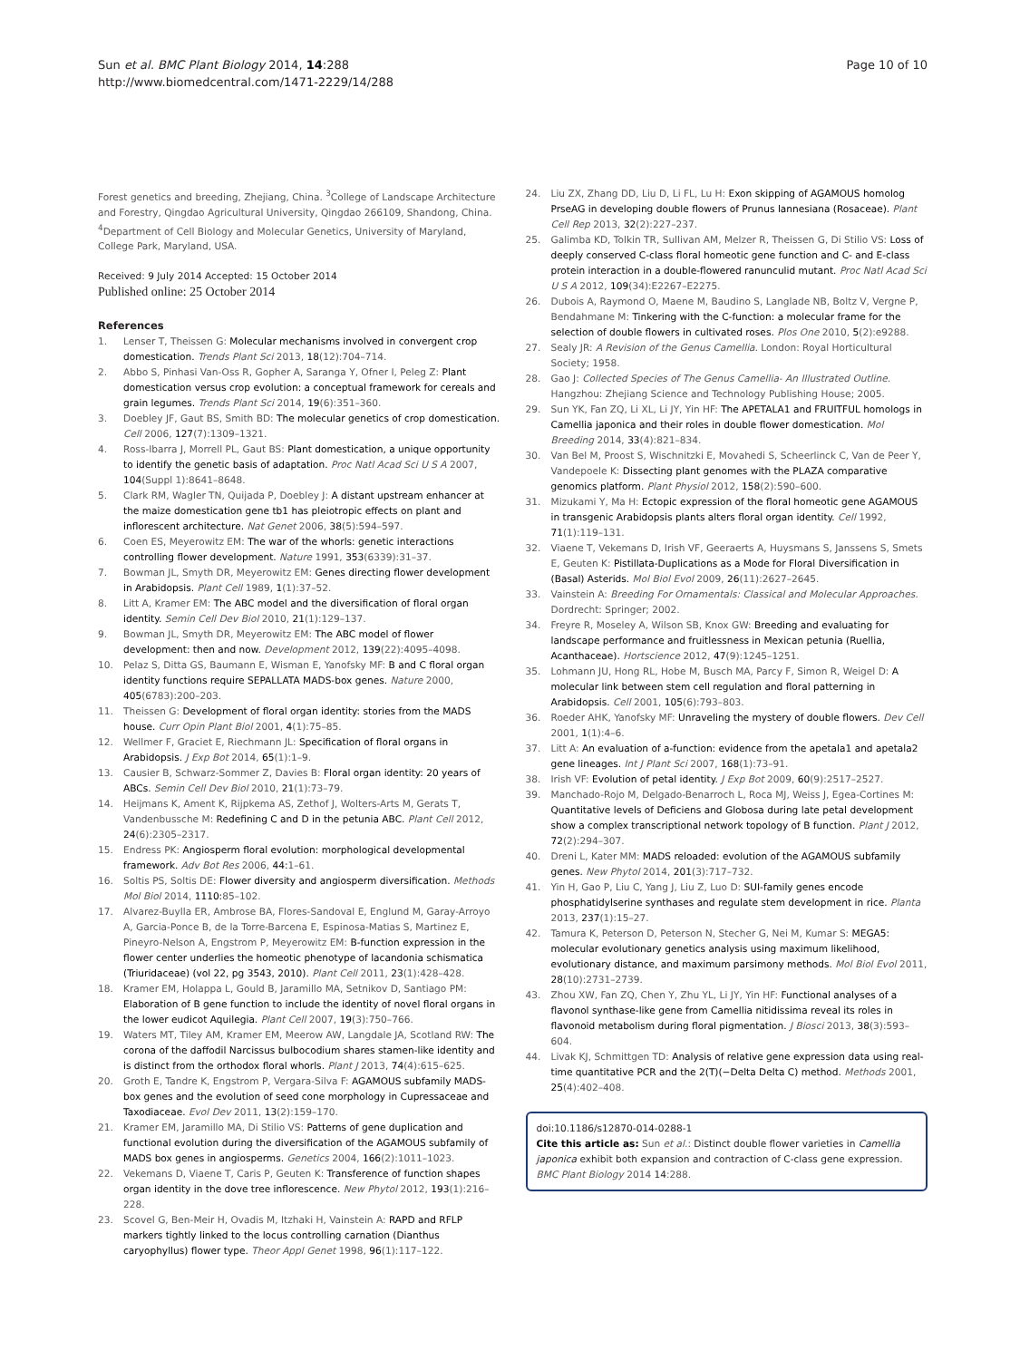Sun et al. BMC Plant Biology 2014, 14:288
http://www.biomedcentral.com/1471-2229/14/288
Page 10 of 10
Forest genetics and breeding, Zhejiang, China. <sup>3</sup>College of Landscape Architecture and Forestry, Qingdao Agricultural University, Qingdao 266109, Shandong, China. <sup>4</sup>Department of Cell Biology and Molecular Genetics, University of Maryland, College Park, Maryland, USA.
Received: 9 July 2014 Accepted: 15 October 2014
Published online: 25 October 2014
References
1. Lenser T, Theissen G: Molecular mechanisms involved in convergent crop domestication. Trends Plant Sci 2013, 18(12):704–714.
2. Abbo S, Pinhasi Van-Oss R, Gopher A, Saranga Y, Ofner I, Peleg Z: Plant domestication versus crop evolution: a conceptual framework for cereals and grain legumes. Trends Plant Sci 2014, 19(6):351–360.
3. Doebley JF, Gaut BS, Smith BD: The molecular genetics of crop domestication. Cell 2006, 127(7):1309–1321.
4. Ross-Ibarra J, Morrell PL, Gaut BS: Plant domestication, a unique opportunity to identify the genetic basis of adaptation. Proc Natl Acad Sci U S A 2007, 104(Suppl 1):8641–8648.
5. Clark RM, Wagler TN, Quijada P, Doebley J: A distant upstream enhancer at the maize domestication gene tb1 has pleiotropic effects on plant and inflorescent architecture. Nat Genet 2006, 38(5):594–597.
6. Coen ES, Meyerowitz EM: The war of the whorls: genetic interactions controlling flower development. Nature 1991, 353(6339):31–37.
7. Bowman JL, Smyth DR, Meyerowitz EM: Genes directing flower development in Arabidopsis. Plant Cell 1989, 1(1):37–52.
8. Litt A, Kramer EM: The ABC model and the diversification of floral organ identity. Semin Cell Dev Biol 2010, 21(1):129–137.
9. Bowman JL, Smyth DR, Meyerowitz EM: The ABC model of flower development: then and now. Development 2012, 139(22):4095–4098.
10. Pelaz S, Ditta GS, Baumann E, Wisman E, Yanofsky MF: B and C floral organ identity functions require SEPALLATA MADS-box genes. Nature 2000, 405(6783):200–203.
11. Theissen G: Development of floral organ identity: stories from the MADS house. Curr Opin Plant Biol 2001, 4(1):75–85.
12. Wellmer F, Graciet E, Riechmann JL: Specification of floral organs in Arabidopsis. J Exp Bot 2014, 65(1):1–9.
13. Causier B, Schwarz-Sommer Z, Davies B: Floral organ identity: 20 years of ABCs. Semin Cell Dev Biol 2010, 21(1):73–79.
14. Heijmans K, Ament K, Rijpkema AS, Zethof J, Wolters-Arts M, Gerats T, Vandenbussche M: Redefining C and D in the petunia ABC. Plant Cell 2012, 24(6):2305–2317.
15. Endress PK: Angiosperm floral evolution: morphological developmental framework. Adv Bot Res 2006, 44: 1–61.
16. Soltis PS, Soltis DE: Flower diversity and angiosperm diversification. Methods Mol Biol 2014, 1110: 85–102.
17. Alvarez-Buylla ER, Ambrose BA, Flores-Sandoval E, Englund M, Garay-Arroyo A, Garcia-Ponce B, de la Torre-Barcena E, Espinosa-Matias S, Martinez E, Pineyro-Nelson A, Engstrom P, Meyerowitz EM: B-function expression in the flower center underlies the homeotic phenotype of lacandonia schismatica (Triuridaceae) (vol 22, pg 3543, 2010). Plant Cell 2011, 23(1):428–428.
18. Kramer EM, Holappa L, Gould B, Jaramillo MA, Setnikov D, Santiago PM: Elaboration of B gene function to include the identity of novel floral organs in the lower eudicot Aquilegia. Plant Cell 2007, 19(3):750–766.
19. Waters MT, Tiley AM, Kramer EM, Meerow AW, Langdale JA, Scotland RW: The corona of the daffodil Narcissus bulbocodium shares stamen-like identity and is distinct from the orthodox floral whorls. Plant J 2013, 74(4):615–625.
20. Groth E, Tandre K, Engstrom P, Vergara-Silva F: AGAMOUS subfamily MADS-box genes and the evolution of seed cone morphology in Cupressaceae and Taxodiaceae. Evol Dev 2011, 13(2):159–170.
21. Kramer EM, Jaramillo MA, Di Stilio VS: Patterns of gene duplication and functional evolution during the diversification of the AGAMOUS subfamily of MADS box genes in angiosperms. Genetics 2004, 166(2):1011–1023.
22. Vekemans D, Viaene T, Caris P, Geuten K: Transference of function shapes organ identity in the dove tree inflorescence. New Phytol 2012, 193(1):216–228.
23. Scovel G, Ben-Meir H, Ovadis M, Itzhaki H, Vainstein A: RAPD and RFLP markers tightly linked to the locus controlling carnation (Dianthus caryophyllus) flower type. Theor Appl Genet 1998, 96(1):117–122.
24. Liu ZX, Zhang DD, Liu D, Li FL, Lu H: Exon skipping of AGAMOUS homolog PrseAG in developing double flowers of Prunus lannesiana (Rosaceae). Plant Cell Rep 2013, 32(2):227–237.
25. Galimba KD, Tolkin TR, Sullivan AM, Melzer R, Theissen G, Di Stilio VS: Loss of deeply conserved C-class floral homeotic gene function and C- and E-class protein interaction in a double-flowered ranunculid mutant. Proc Natl Acad Sci U S A 2012, 109(34):E2267–E2275.
26. Dubois A, Raymond O, Maene M, Baudino S, Langlade NB, Boltz V, Vergne P, Bendahmane M: Tinkering with the C-function: a molecular frame for the selection of double flowers in cultivated roses. Plos One 2010, 5(2):e9288.
27. Sealy JR: A Revision of the Genus Camellia. London: Royal Horticultural Society; 1958.
28. Gao J: Collected Species of The Genus Camellia- An Illustrated Outline. Hangzhou: Zhejiang Science and Technology Publishing House; 2005.
29. Sun YK, Fan ZQ, Li XL, Li JY, Yin HF: The APETALA1 and FRUITFUL homologs in Camellia japonica and their roles in double flower domestication. Mol Breeding 2014, 33(4):821–834.
30. Van Bel M, Proost S, Wischnitzki E, Movahedi S, Scheerlinck C, Van de Peer Y, Vandepoele K: Dissecting plant genomes with the PLAZA comparative genomics platform. Plant Physiol 2012, 158(2):590–600.
31. Mizukami Y, Ma H: Ectopic expression of the floral homeotic gene AGAMOUS in transgenic Arabidopsis plants alters floral organ identity. Cell 1992, 71(1):119–131.
32. Viaene T, Vekemans D, Irish VF, Geeraerts A, Huysmans S, Janssens S, Smets E, Geuten K: Pistillata-Duplications as a Mode for Floral Diversification in (Basal) Asterids. Mol Biol Evol 2009, 26(11):2627–2645.
33. Vainstein A: Breeding For Ornamentals: Classical and Molecular Approaches. Dordrecht: Springer; 2002.
34. Freyre R, Moseley A, Wilson SB, Knox GW: Breeding and evaluating for landscape performance and fruitlessness in Mexican petunia (Ruellia, Acanthaceae). Hortscience 2012, 47(9):1245–1251.
35. Lohmann JU, Hong RL, Hobe M, Busch MA, Parcy F, Simon R, Weigel D: A molecular link between stem cell regulation and floral patterning in Arabidopsis. Cell 2001, 105(6):793–803.
36. Roeder AHK, Yanofsky MF: Unraveling the mystery of double flowers. Dev Cell 2001, 1(1):4–6.
37. Litt A: An evaluation of a-function: evidence from the apetala1 and apetala2 gene lineages. Int J Plant Sci 2007, 168(1):73–91.
38. Irish VF: Evolution of petal identity. J Exp Bot 2009, 60(9):2517–2527.
39. Manchado-Rojo M, Delgado-Benarroch L, Roca MJ, Weiss J, Egea-Cortines M: Quantitative levels of Deficiens and Globosa during late petal development show a complex transcriptional network topology of B function. Plant J 2012, 72(2):294–307.
40. Dreni L, Kater MM: MADS reloaded: evolution of the AGAMOUS subfamily genes. New Phytol 2014, 201(3):717–732.
41. Yin H, Gao P, Liu C, Yang J, Liu Z, Luo D: SUI-family genes encode phosphatidylserine synthases and regulate stem development in rice. Planta 2013, 237(1):15–27.
42. Tamura K, Peterson D, Peterson N, Stecher G, Nei M, Kumar S: MEGA5: molecular evolutionary genetics analysis using maximum likelihood, evolutionary distance, and maximum parsimony methods. Mol Biol Evol 2011, 28(10):2731–2739.
43. Zhou XW, Fan ZQ, Chen Y, Zhu YL, Li JY, Yin HF: Functional analyses of a flavonol synthase-like gene from Camellia nitidissima reveal its roles in flavonoid metabolism during floral pigmentation. J Biosci 2013, 38(3):593–604.
44. Livak KJ, Schmittgen TD: Analysis of relative gene expression data using real-time quantitative PCR and the 2(T)(−Delta Delta C) method. Methods 2001, 25(4):402–408.
doi:10.1186/s12870-014-0288-1
Cite this article as: Sun et al.: Distinct double flower varieties in Camellia japonica exhibit both expansion and contraction of C-class gene expression. BMC Plant Biology 2014 14:288.